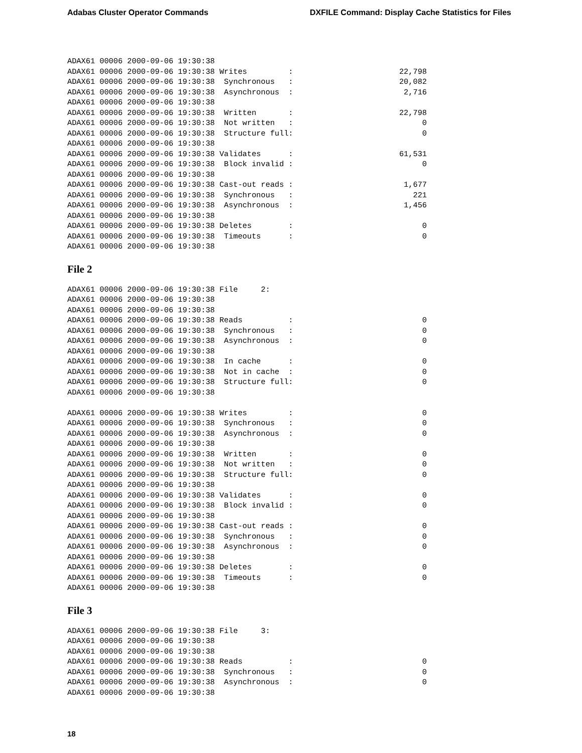Adabas Cluster Operator Commands DXFILE Command: Display Cache Statistics for Files
ADAX61 00006 2000-09-06 19:30:38
ADAX61 00006 2000-09-06 19:30:38 Writes         :                       22,798
ADAX61 00006 2000-09-06 19:30:38  Synchronous   :                       20,082
ADAX61 00006 2000-09-06 19:30:38  Asynchronous  :                        2,716
ADAX61 00006 2000-09-06 19:30:38
ADAX61 00006 2000-09-06 19:30:38  Written       :                       22,798
ADAX61 00006 2000-09-06 19:30:38  Not written   :                            0
ADAX61 00006 2000-09-06 19:30:38  Structure full:                            0
ADAX61 00006 2000-09-06 19:30:38
ADAX61 00006 2000-09-06 19:30:38 Validates      :                       61,531
ADAX61 00006 2000-09-06 19:30:38  Block invalid :                            0
ADAX61 00006 2000-09-06 19:30:38
ADAX61 00006 2000-09-06 19:30:38 Cast-out reads :                        1,677
ADAX61 00006 2000-09-06 19:30:38  Synchronous   :                          221
ADAX61 00006 2000-09-06 19:30:38  Asynchronous  :                        1,456
ADAX61 00006 2000-09-06 19:30:38
ADAX61 00006 2000-09-06 19:30:38 Deletes        :                            0
ADAX61 00006 2000-09-06 19:30:38  Timeouts      :                            0
ADAX61 00006 2000-09-06 19:30:38
File 2
ADAX61 00006 2000-09-06 19:30:38 File     2:
ADAX61 00006 2000-09-06 19:30:38
ADAX61 00006 2000-09-06 19:30:38
ADAX61 00006 2000-09-06 19:30:38 Reads          :                            0
ADAX61 00006 2000-09-06 19:30:38  Synchronous   :                            0
ADAX61 00006 2000-09-06 19:30:38  Asynchronous  :                            0
ADAX61 00006 2000-09-06 19:30:38
ADAX61 00006 2000-09-06 19:30:38  In cache      :                            0
ADAX61 00006 2000-09-06 19:30:38  Not in cache  :                            0
ADAX61 00006 2000-09-06 19:30:38  Structure full:                            0
ADAX61 00006 2000-09-06 19:30:38

ADAX61 00006 2000-09-06 19:30:38 Writes         :                            0
ADAX61 00006 2000-09-06 19:30:38  Synchronous   :                            0
ADAX61 00006 2000-09-06 19:30:38  Asynchronous  :                            0
ADAX61 00006 2000-09-06 19:30:38
ADAX61 00006 2000-09-06 19:30:38  Written       :                            0
ADAX61 00006 2000-09-06 19:30:38  Not written   :                            0
ADAX61 00006 2000-09-06 19:30:38  Structure full:                            0
ADAX61 00006 2000-09-06 19:30:38
ADAX61 00006 2000-09-06 19:30:38 Validates      :                            0
ADAX61 00006 2000-09-06 19:30:38  Block invalid :                            0
ADAX61 00006 2000-09-06 19:30:38
ADAX61 00006 2000-09-06 19:30:38 Cast-out reads :                            0
ADAX61 00006 2000-09-06 19:30:38  Synchronous   :                            0
ADAX61 00006 2000-09-06 19:30:38  Asynchronous  :                            0
ADAX61 00006 2000-09-06 19:30:38
ADAX61 00006 2000-09-06 19:30:38 Deletes        :                            0
ADAX61 00006 2000-09-06 19:30:38  Timeouts      :                            0
ADAX61 00006 2000-09-06 19:30:38
File 3
ADAX61 00006 2000-09-06 19:30:38 File     3:
ADAX61 00006 2000-09-06 19:30:38
ADAX61 00006 2000-09-06 19:30:38
ADAX61 00006 2000-09-06 19:30:38 Reads          :                            0
ADAX61 00006 2000-09-06 19:30:38  Synchronous   :                            0
ADAX61 00006 2000-09-06 19:30:38  Asynchronous  :                            0
ADAX61 00006 2000-09-06 19:30:38
18